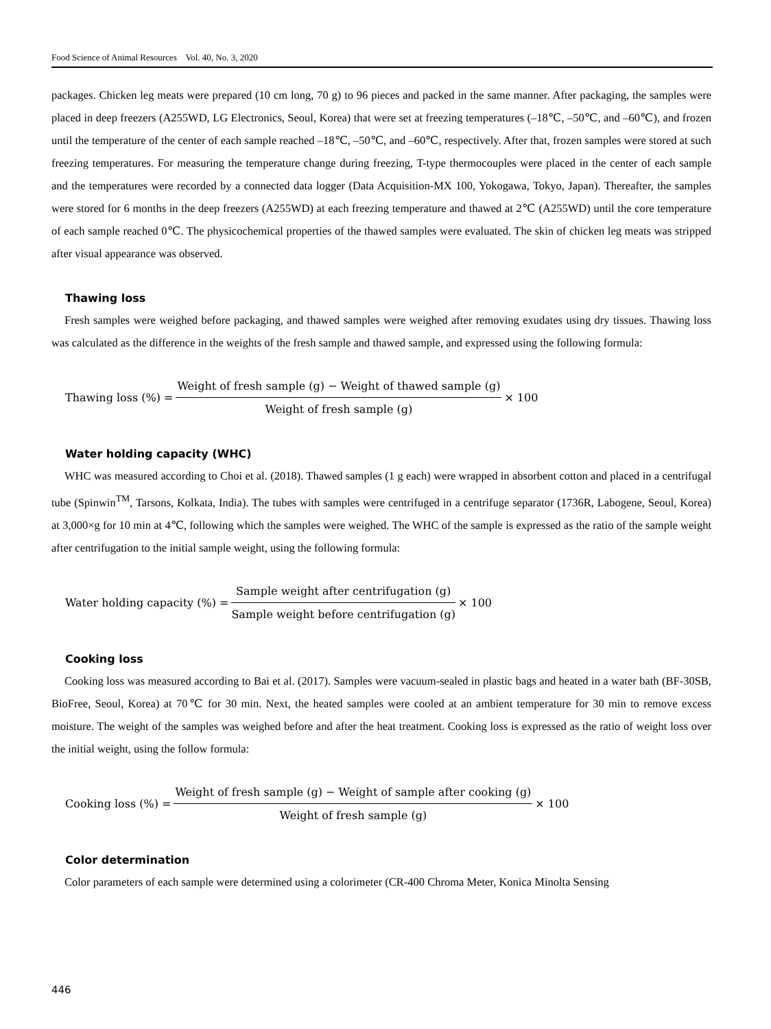Food Science of Animal Resources Vol. 40, No. 3, 2020
packages. Chicken leg meats were prepared (10 cm long, 70 g) to 96 pieces and packed in the same manner. After packaging, the samples were placed in deep freezers (A255WD, LG Electronics, Seoul, Korea) that were set at freezing temperatures (–18℃, –50℃, and –60℃), and frozen until the temperature of the center of each sample reached –18℃, –50℃, and –60℃, respectively. After that, frozen samples were stored at such freezing temperatures. For measuring the temperature change during freezing, T-type thermocouples were placed in the center of each sample and the temperatures were recorded by a connected data logger (Data Acquisition-MX 100, Yokogawa, Tokyo, Japan). Thereafter, the samples were stored for 6 months in the deep freezers (A255WD) at each freezing temperature and thawed at 2℃ (A255WD) until the core temperature of each sample reached 0℃. The physicochemical properties of the thawed samples were evaluated. The skin of chicken leg meats was stripped after visual appearance was observed.
Thawing loss
Fresh samples were weighed before packaging, and thawed samples were weighed after removing exudates using dry tissues. Thawing loss was calculated as the difference in the weights of the fresh sample and thawed sample, and expressed using the following formula:
Thawing loss (%) = Weight of fresh sample (g) − Weight of thawed sample (g) Weight of fresh sample (g) × 100
Water holding capacity (WHC)
WHC was measured according to Choi et al. (2018). Thawed samples (1 g each) were wrapped in absorbent cotton and placed in a centrifugal tube (Spinwin<sup>TM</sup>, Tarsons, Kolkata, India). The tubes with samples were centrifuged in a centrifuge separator (1736R, Labogene, Seoul, Korea) at 3,000×g for 10 min at 4℃, following which the samples were weighed. The WHC of the sample is expressed as the ratio of the sample weight after centrifugation to the initial sample weight, using the following formula:
Water holding capacity (%) = Sample weight after centrifugation (g) Sample weight before centrifugation (g) × 100
Cooking loss
Cooking loss was measured according to Bai et al. (2017). Samples were vacuum-sealed in plastic bags and heated in a water bath (BF-30SB, BioFree, Seoul, Korea) at 70℃ for 30 min. Next, the heated samples were cooled at an ambient temperature for 30 min to remove excess moisture. The weight of the samples was weighed before and after the heat treatment. Cooking loss is expressed as the ratio of weight loss over the initial weight, using the follow formula:
Cooking loss (%) = Weight of fresh sample (g) − Weight of sample after cooking (g) Weight of fresh sample (g) × 100
Color determination
Color parameters of each sample were determined using a colorimeter (CR-400 Chroma Meter, Konica Minolta Sensing
446